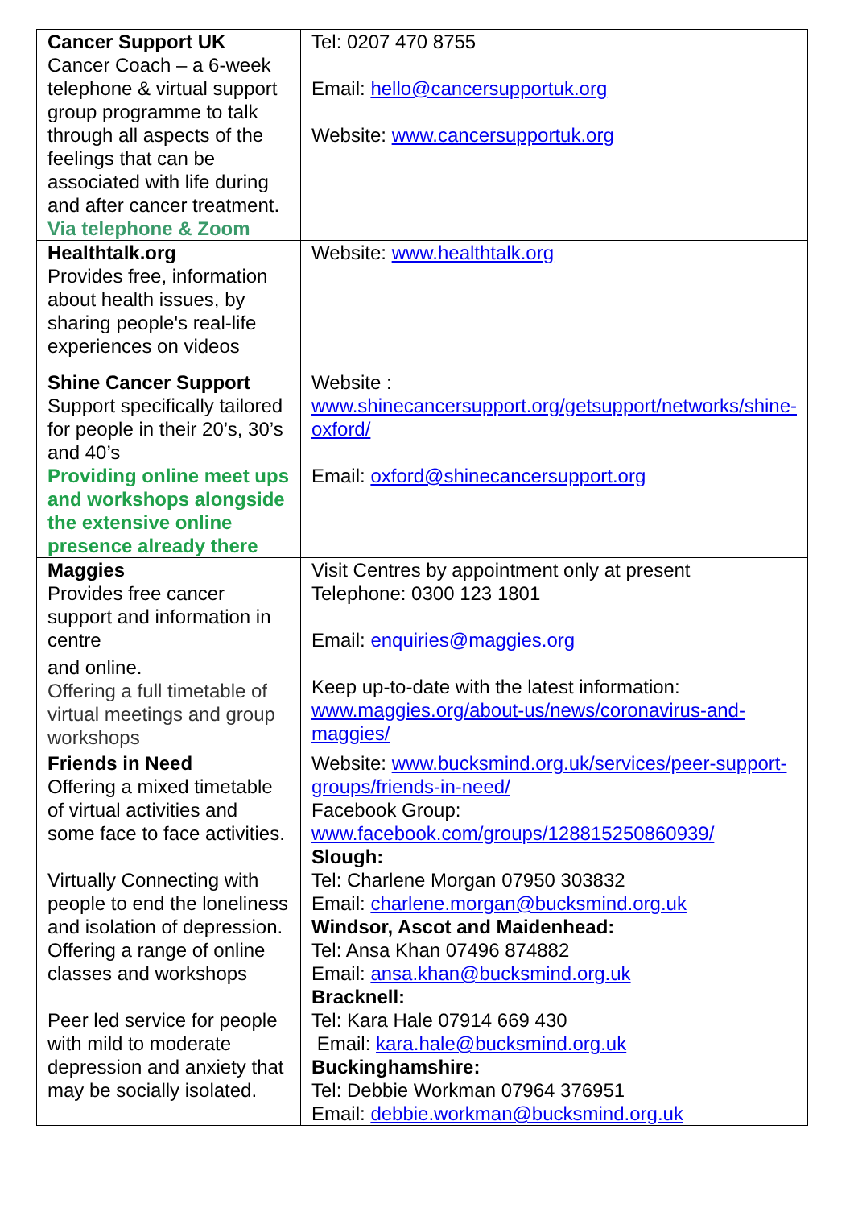| Cancer Support UK Cancer Coach – a 6-week telephone & virtual support group programme to talk through all aspects of the feelings that can be associated with life during and after cancer treatment. Via telephone & Zoom | Tel: 0207 470 8755 Email: hello@cancersupportuk.org Website: www.cancersupportuk.org |
| Healthtalk.org Provides free, information about health issues, by sharing people's real-life experiences on videos | Website: www.healthtalk.org |
| Shine Cancer Support Support specifically tailored for people in their 20’s, 30’s and 40’s Providing online meet ups and workshops alongside the extensive online presence already there | Website : www.shinecancersupport.org/getsupport/networks/shine-oxford/ Email: oxford@shinecancersupport.org |
| Maggies Provides free cancer support and information in centre and online. Offering a full timetable of virtual meetings and group workshops | Visit Centres by appointment only at present Telephone: 0300 123 1801 Email: enquiries@maggies.org Keep up-to-date with the latest information: www.maggies.org/about-us/news/coronavirus-and-maggies/ |
| Friends in Need Offering a mixed timetable of virtual activities and some face to face activities. Virtually Connecting with people to end the loneliness and isolation of depression. Offering a range of online classes and workshops Peer led service for people with mild to moderate depression and anxiety that may be socially isolated. | Website: www.bucksmind.org.uk/services/peer-support-groups/friends-in-need/ Facebook Group: www.facebook.com/groups/128815250860939/ Slough: Tel: Charlene Morgan 07950 303832 Email: charlene.morgan@bucksmind.org.uk Windsor, Ascot and Maidenhead: Tel: Ansa Khan 07496 874882 Email: ansa.khan@bucksmind.org.uk Bracknell: Tel: Kara Hale 07914 669 430 Email: kara.hale@bucksmind.org.uk Buckinghamshire: Tel: Debbie Workman 07964 376951 Email: debbie.workman@bucksmind.org.uk |